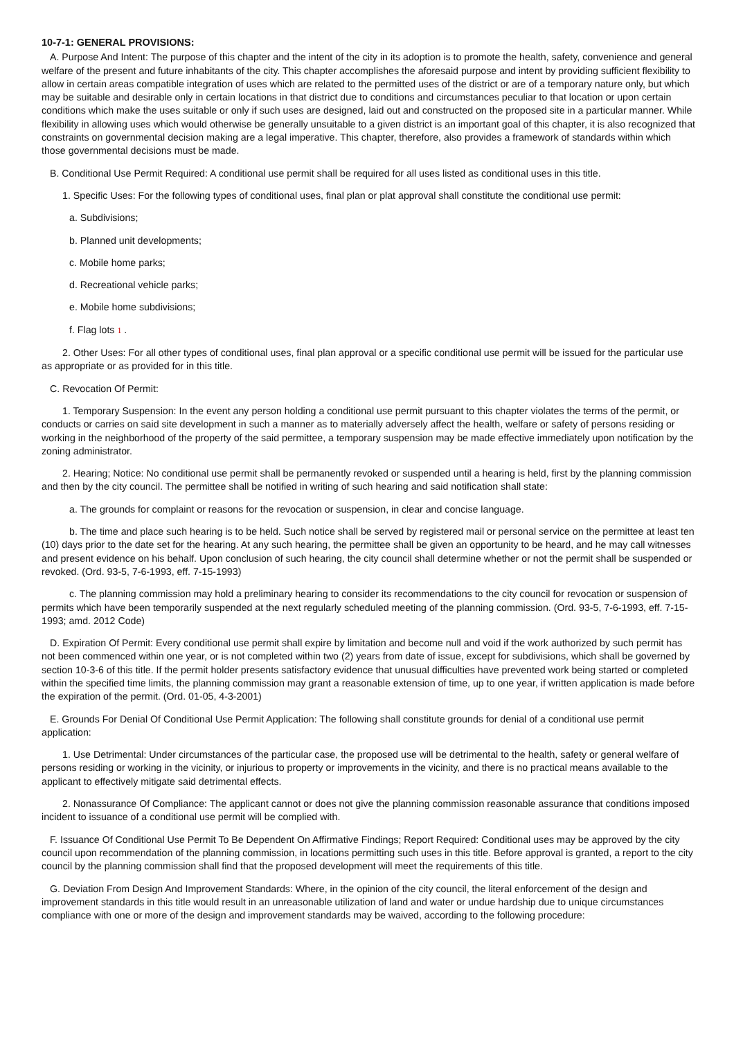10-7-1: GENERAL PROVISIONS:
A. Purpose And Intent: The purpose of this chapter and the intent of the city in its adoption is to promote the health, safety, convenience and general welfare of the present and future inhabitants of the city. This chapter accomplishes the aforesaid purpose and intent by providing sufficient flexibility to allow in certain areas compatible integration of uses which are related to the permitted uses of the district or are of a temporary nature only, but which may be suitable and desirable only in certain locations in that district due to conditions and circumstances peculiar to that location or upon certain conditions which make the uses suitable or only if such uses are designed, laid out and constructed on the proposed site in a particular manner. While flexibility in allowing uses which would otherwise be generally unsuitable to a given district is an important goal of this chapter, it is also recognized that constraints on governmental decision making are a legal imperative. This chapter, therefore, also provides a framework of standards within which those governmental decisions must be made.
B. Conditional Use Permit Required: A conditional use permit shall be required for all uses listed as conditional uses in this title.
1. Specific Uses: For the following types of conditional uses, final plan or plat approval shall constitute the conditional use permit:
a. Subdivisions;
b. Planned unit developments;
c. Mobile home parks;
d. Recreational vehicle parks;
e. Mobile home subdivisions;
f. Flag lots 1 .
2. Other Uses: For all other types of conditional uses, final plan approval or a specific conditional use permit will be issued for the particular use as appropriate or as provided for in this title.
C. Revocation Of Permit:
1. Temporary Suspension: In the event any person holding a conditional use permit pursuant to this chapter violates the terms of the permit, or conducts or carries on said site development in such a manner as to materially adversely affect the health, welfare or safety of persons residing or working in the neighborhood of the property of the said permittee, a temporary suspension may be made effective immediately upon notification by the zoning administrator.
2. Hearing; Notice: No conditional use permit shall be permanently revoked or suspended until a hearing is held, first by the planning commission and then by the city council. The permittee shall be notified in writing of such hearing and said notification shall state:
a. The grounds for complaint or reasons for the revocation or suspension, in clear and concise language.
b. The time and place such hearing is to be held. Such notice shall be served by registered mail or personal service on the permittee at least ten (10) days prior to the date set for the hearing. At any such hearing, the permittee shall be given an opportunity to be heard, and he may call witnesses and present evidence on his behalf. Upon conclusion of such hearing, the city council shall determine whether or not the permit shall be suspended or revoked. (Ord. 93-5, 7-6-1993, eff. 7-15-1993)
c. The planning commission may hold a preliminary hearing to consider its recommendations to the city council for revocation or suspension of permits which have been temporarily suspended at the next regularly scheduled meeting of the planning commission. (Ord. 93-5, 7-6-1993, eff. 7-15-1993; amd. 2012 Code)
D. Expiration Of Permit: Every conditional use permit shall expire by limitation and become null and void if the work authorized by such permit has not been commenced within one year, or is not completed within two (2) years from date of issue, except for subdivisions, which shall be governed by section 10-3-6 of this title. If the permit holder presents satisfactory evidence that unusual difficulties have prevented work being started or completed within the specified time limits, the planning commission may grant a reasonable extension of time, up to one year, if written application is made before the expiration of the permit. (Ord. 01-05, 4-3-2001)
E. Grounds For Denial Of Conditional Use Permit Application: The following shall constitute grounds for denial of a conditional use permit application:
1. Use Detrimental: Under circumstances of the particular case, the proposed use will be detrimental to the health, safety or general welfare of persons residing or working in the vicinity, or injurious to property or improvements in the vicinity, and there is no practical means available to the applicant to effectively mitigate said detrimental effects.
2. Nonassurance Of Compliance: The applicant cannot or does not give the planning commission reasonable assurance that conditions imposed incident to issuance of a conditional use permit will be complied with.
F. Issuance Of Conditional Use Permit To Be Dependent On Affirmative Findings; Report Required: Conditional uses may be approved by the city council upon recommendation of the planning commission, in locations permitting such uses in this title. Before approval is granted, a report to the city council by the planning commission shall find that the proposed development will meet the requirements of this title.
G. Deviation From Design And Improvement Standards: Where, in the opinion of the city council, the literal enforcement of the design and improvement standards in this title would result in an unreasonable utilization of land and water or undue hardship due to unique circumstances compliance with one or more of the design and improvement standards may be waived, according to the following procedure: